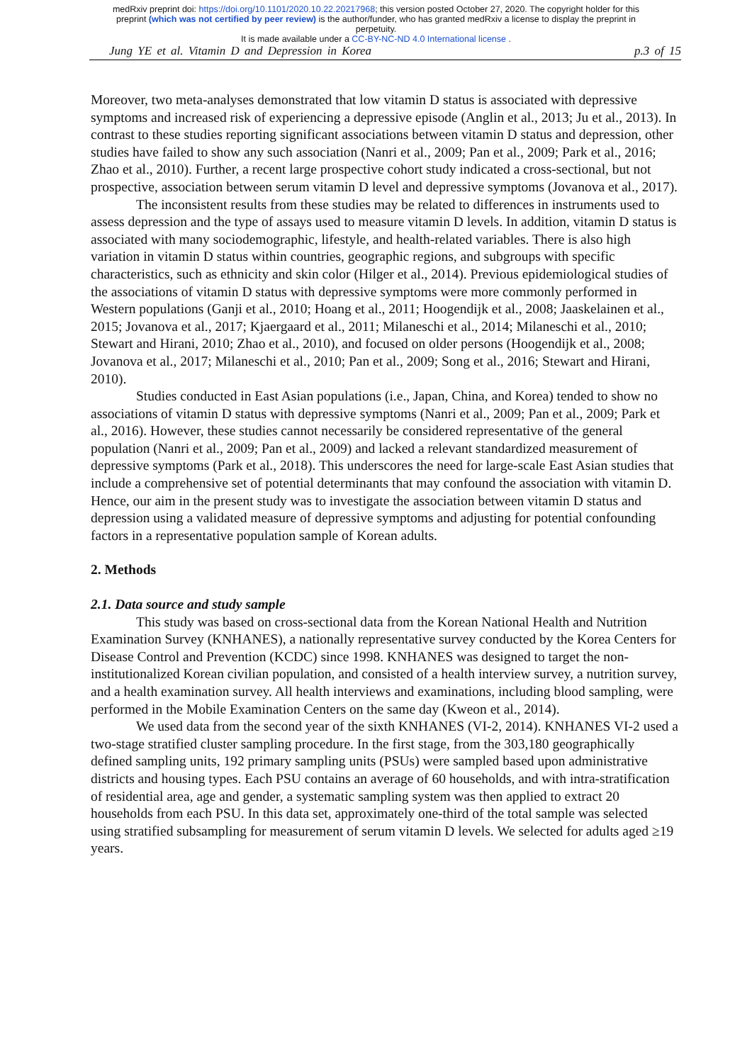medRxiv preprint doi: https://doi.org/10.1101/2020.10.22.20217968; this version posted October 27, 2020. The copyright holder for this
preprint (which was not certified by peer review) is the author/funder, who has granted medRxiv a license to display the preprint in
perpetuity.
It is made available under a CC-BY-NC-ND 4.0 International license .
Jung YE et al. Vitamin D and Depression in Korea p.3 of 15
Moreover, two meta-analyses demonstrated that low vitamin D status is associated with depressive symptoms and increased risk of experiencing a depressive episode (Anglin et al., 2013; Ju et al., 2013). In contrast to these studies reporting significant associations between vitamin D status and depression, other studies have failed to show any such association (Nanri et al., 2009; Pan et al., 2009; Park et al., 2016; Zhao et al., 2010). Further, a recent large prospective cohort study indicated a cross-sectional, but not prospective, association between serum vitamin D level and depressive symptoms (Jovanova et al., 2017).
The inconsistent results from these studies may be related to differences in instruments used to assess depression and the type of assays used to measure vitamin D levels. In addition, vitamin D status is associated with many sociodemographic, lifestyle, and health-related variables. There is also high variation in vitamin D status within countries, geographic regions, and subgroups with specific characteristics, such as ethnicity and skin color (Hilger et al., 2014). Previous epidemiological studies of the associations of vitamin D status with depressive symptoms were more commonly performed in Western populations (Ganji et al., 2010; Hoang et al., 2011; Hoogendijk et al., 2008; Jaaskelainen et al., 2015; Jovanova et al., 2017; Kjaergaard et al., 2011; Milaneschi et al., 2014; Milaneschi et al., 2010; Stewart and Hirani, 2010; Zhao et al., 2010), and focused on older persons (Hoogendijk et al., 2008; Jovanova et al., 2017; Milaneschi et al., 2010; Pan et al., 2009; Song et al., 2016; Stewart and Hirani, 2010).
Studies conducted in East Asian populations (i.e., Japan, China, and Korea) tended to show no associations of vitamin D status with depressive symptoms (Nanri et al., 2009; Pan et al., 2009; Park et al., 2016). However, these studies cannot necessarily be considered representative of the general population (Nanri et al., 2009; Pan et al., 2009) and lacked a relevant standardized measurement of depressive symptoms (Park et al., 2018). This underscores the need for large-scale East Asian studies that include a comprehensive set of potential determinants that may confound the association with vitamin D. Hence, our aim in the present study was to investigate the association between vitamin D status and depression using a validated measure of depressive symptoms and adjusting for potential confounding factors in a representative population sample of Korean adults.
2. Methods
2.1. Data source and study sample
This study was based on cross-sectional data from the Korean National Health and Nutrition Examination Survey (KNHANES), a nationally representative survey conducted by the Korea Centers for Disease Control and Prevention (KCDC) since 1998. KNHANES was designed to target the non-institutionalized Korean civilian population, and consisted of a health interview survey, a nutrition survey, and a health examination survey. All health interviews and examinations, including blood sampling, were performed in the Mobile Examination Centers on the same day (Kweon et al., 2014).
We used data from the second year of the sixth KNHANES (VI-2, 2014). KNHANES VI-2 used a two-stage stratified cluster sampling procedure. In the first stage, from the 303,180 geographically defined sampling units, 192 primary sampling units (PSUs) were sampled based upon administrative districts and housing types. Each PSU contains an average of 60 households, and with intra-stratification of residential area, age and gender, a systematic sampling system was then applied to extract 20 households from each PSU. In this data set, approximately one-third of the total sample was selected using stratified subsampling for measurement of serum vitamin D levels. We selected for adults aged ≥19 years.